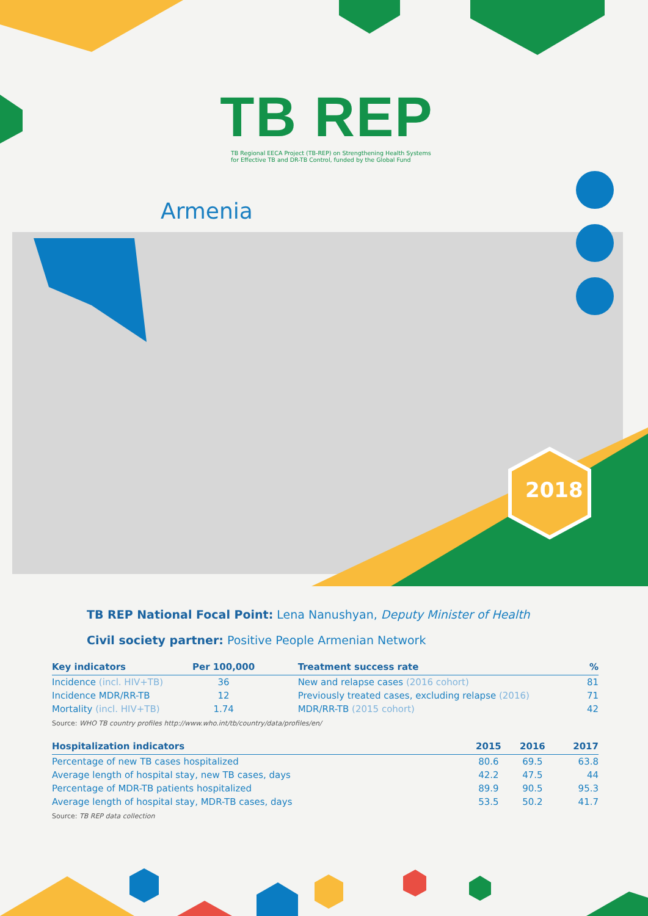TB REP
TB Regional EECA Project (TB-REP) on Strengthening Health Systems
for Effective TB and DR-TB Control, funded by the Global Fund
Armenia
2018
TB REP National Focal Point: Lena Nanushyan, Deputy Minister of Health
Civil society partner: Positive People Armenian Network
| Key indicators | Per 100,000 | Treatment success rate | % |
| --- | --- | --- | --- |
| Incidence (incl. HIV+TB) | 36 | New and relapse cases (2016 cohort) | 81 |
| Incidence MDR/RR-TB | 12 | Previously treated cases, excluding relapse (2016) | 71 |
| Mortality (incl. HIV+TB) | 1.74 | MDR/RR-TB (2015 cohort) | 42 |
Source: WHO TB country profiles http://www.who.int/tb/country/data/profiles/en/
| Hospitalization indicators | 2015 | 2016 | 2017 |
| --- | --- | --- | --- |
| Percentage of new TB cases hospitalized | 80.6 | 69.5 | 63.8 |
| Average length of hospital stay, new TB cases, days | 42.2 | 47.5 | 44 |
| Percentage of MDR-TB patients hospitalized | 89.9 | 90.5 | 95.3 |
| Average length of hospital stay, MDR-TB cases, days | 53.5 | 50.2 | 41.7 |
Source: TB REP data collection